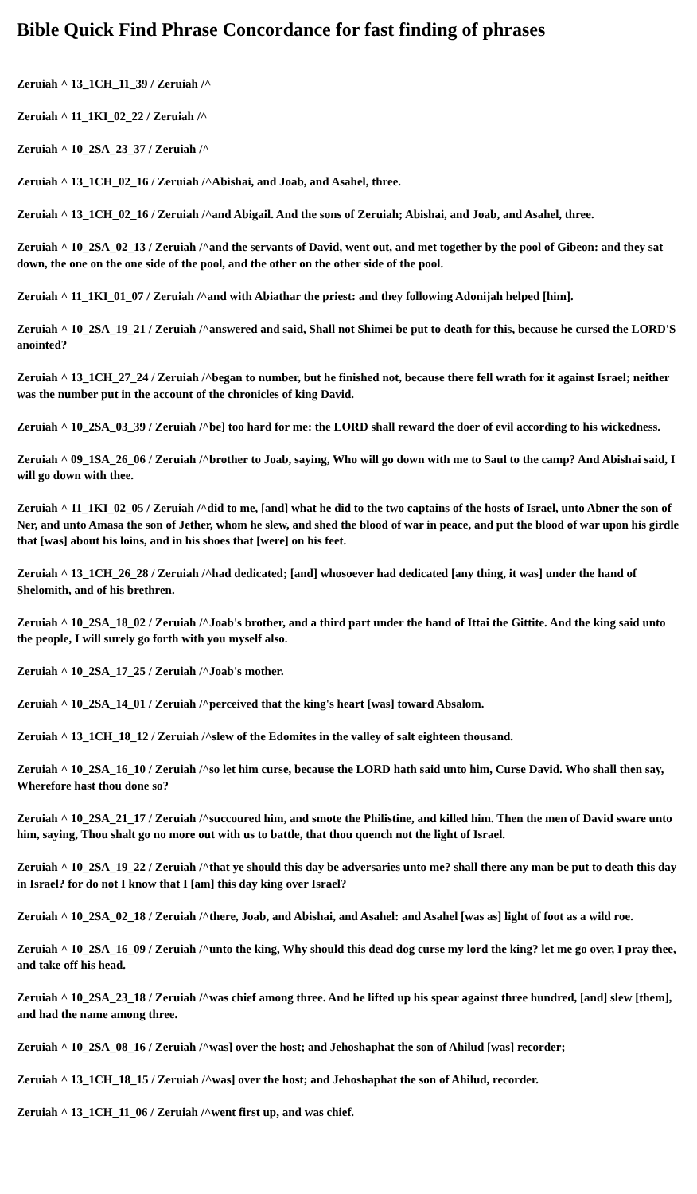Bible Quick Find Phrase Concordance for fast finding of phrases
Zeruiah ^ 13_1CH_11_39 / Zeruiah /^
Zeruiah ^ 11_1KI_02_22 / Zeruiah /^
Zeruiah ^ 10_2SA_23_37 / Zeruiah /^
Zeruiah ^ 13_1CH_02_16 / Zeruiah /^Abishai, and Joab, and Asahel, three.
Zeruiah ^ 13_1CH_02_16 / Zeruiah /^and Abigail. And the sons of Zeruiah; Abishai, and Joab, and Asahel, three.
Zeruiah ^ 10_2SA_02_13 / Zeruiah /^and the servants of David, went out, and met together by the pool of Gibeon: and they sat down, the one on the one side of the pool, and the other on the other side of the pool.
Zeruiah ^ 11_1KI_01_07 / Zeruiah /^and with Abiathar the priest: and they following Adonijah helped [him].
Zeruiah ^ 10_2SA_19_21 / Zeruiah /^answered and said, Shall not Shimei be put to death for this, because he cursed the LORD'S anointed?
Zeruiah ^ 13_1CH_27_24 / Zeruiah /^began to number, but he finished not, because there fell wrath for it against Israel; neither was the number put in the account of the chronicles of king David.
Zeruiah ^ 10_2SA_03_39 / Zeruiah /^be] too hard for me: the LORD shall reward the doer of evil according to his wickedness.
Zeruiah ^ 09_1SA_26_06 / Zeruiah /^brother to Joab, saying, Who will go down with me to Saul to the camp? And Abishai said, I will go down with thee.
Zeruiah ^ 11_1KI_02_05 / Zeruiah /^did to me, [and] what he did to the two captains of the hosts of Israel, unto Abner the son of Ner, and unto Amasa the son of Jether, whom he slew, and shed the blood of war in peace, and put the blood of war upon his girdle that [was] about his loins, and in his shoes that [were] on his feet.
Zeruiah ^ 13_1CH_26_28 / Zeruiah /^had dedicated; [and] whosoever had dedicated [any thing, it was] under the hand of Shelomith, and of his brethren.
Zeruiah ^ 10_2SA_18_02 / Zeruiah /^Joab's brother, and a third part under the hand of Ittai the Gittite. And the king said unto the people, I will surely go forth with you myself also.
Zeruiah ^ 10_2SA_17_25 / Zeruiah /^Joab's mother.
Zeruiah ^ 10_2SA_14_01 / Zeruiah /^perceived that the king's heart [was] toward Absalom.
Zeruiah ^ 13_1CH_18_12 / Zeruiah /^slew of the Edomites in the valley of salt eighteen thousand.
Zeruiah ^ 10_2SA_16_10 / Zeruiah /^so let him curse, because the LORD hath said unto him, Curse David. Who shall then say, Wherefore hast thou done so?
Zeruiah ^ 10_2SA_21_17 / Zeruiah /^succoured him, and smote the Philistine, and killed him. Then the men of David sware unto him, saying, Thou shalt go no more out with us to battle, that thou quench not the light of Israel.
Zeruiah ^ 10_2SA_19_22 / Zeruiah /^that ye should this day be adversaries unto me? shall there any man be put to death this day in Israel? for do not I know that I [am] this day king over Israel?
Zeruiah ^ 10_2SA_02_18 / Zeruiah /^there, Joab, and Abishai, and Asahel: and Asahel [was as] light of foot as a wild roe.
Zeruiah ^ 10_2SA_16_09 / Zeruiah /^unto the king, Why should this dead dog curse my lord the king? let me go over, I pray thee, and take off his head.
Zeruiah ^ 10_2SA_23_18 / Zeruiah /^was chief among three. And he lifted up his spear against three hundred, [and] slew [them], and had the name among three.
Zeruiah ^ 10_2SA_08_16 / Zeruiah /^was] over the host; and Jehoshaphat the son of Ahilud [was] recorder;
Zeruiah ^ 13_1CH_18_15 / Zeruiah /^was] over the host; and Jehoshaphat the son of Ahilud, recorder.
Zeruiah ^ 13_1CH_11_06 / Zeruiah /^went first up, and was chief.